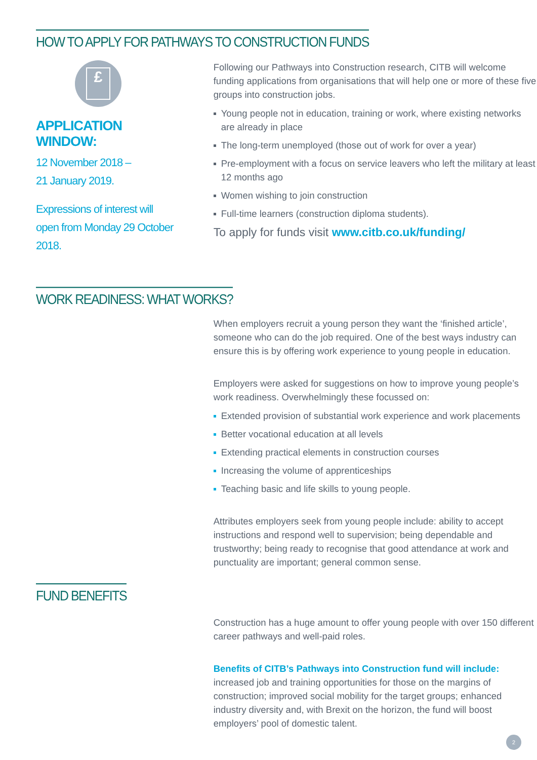HOW TO APPLY FOR PATHWAYS TO CONSTRUCTION FUNDS
£
APPLICATION WINDOW:
12 November 2018 –
21 January 2019.
Expressions of interest will open from Monday 29 October 2018.
Following our Pathways into Construction research, CITB will welcome funding applications from organisations that will help one or more of these five groups into construction jobs.
Young people not in education, training or work, where existing networks are already in place
The long-term unemployed (those out of work for over a year)
Pre-employment with a focus on service leavers who left the military at least 12 months ago
Women wishing to join construction
Full-time learners (construction diploma students).
To apply for funds visit www.citb.co.uk/funding/
WORK READINESS: WHAT WORKS?
When employers recruit a young person they want the ‘finished article’, someone who can do the job required. One of the best ways industry can ensure this is by offering work experience to young people in education.
Employers were asked for suggestions on how to improve young people’s work readiness. Overwhelmingly these focussed on:
Extended provision of substantial work experience and work placements
Better vocational education at all levels
Extending practical elements in construction courses
Increasing the volume of apprenticeships
Teaching basic and life skills to young people.
Attributes employers seek from young people include: ability to accept instructions and respond well to supervision; being dependable and trustworthy; being ready to recognise that good attendance at work and punctuality are important; general common sense.
FUND BENEFITS
Construction has a huge amount to offer young people with over 150 different career pathways and well-paid roles.
Benefits of CITB’s Pathways into Construction fund will include: increased job and training opportunities for those on the margins of construction; improved social mobility for the target groups; enhanced industry diversity and, with Brexit on the horizon, the fund will boost employers’ pool of domestic talent.
2